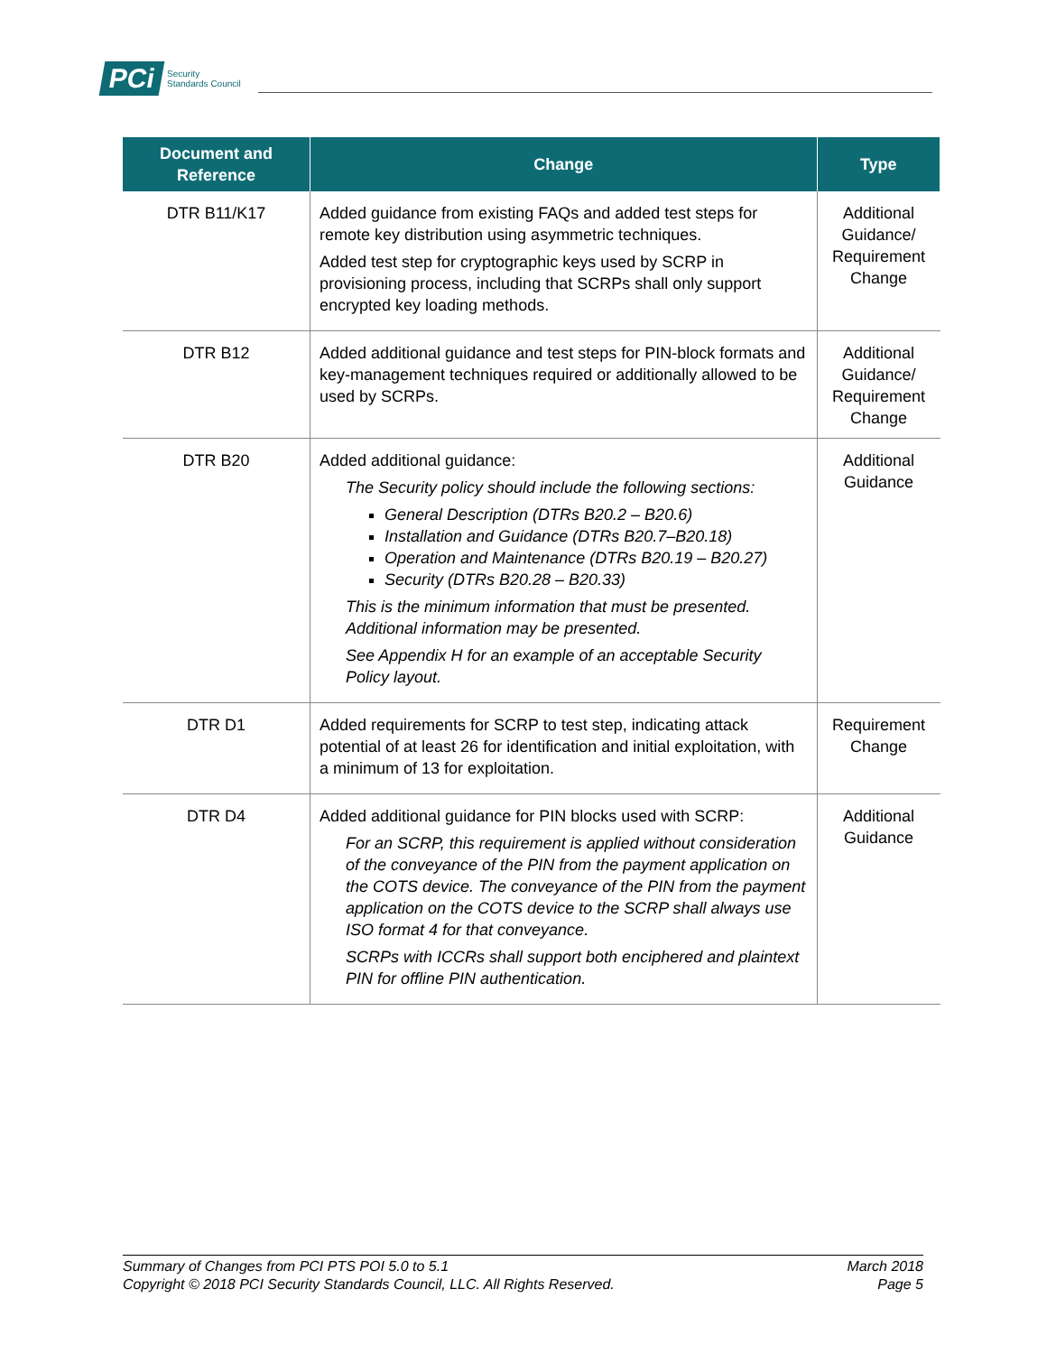PCi Security
Standards Council
| Document and Reference | Change | Type |
| --- | --- | --- |
| DTR B11/K17 | Added guidance from existing FAQs and added test steps for remote key distribution using asymmetric techniques. Added test step for cryptographic keys used by SCRP in provisioning process, including that SCRPs shall only support encrypted key loading methods. | Additional Guidance/ Requirement Change |
| DTR B12 | Added additional guidance and test steps for PIN-block formats and key-management techniques required or additionally allowed to be used by SCRPs. | Additional Guidance/ Requirement Change |
| DTR B20 | Added additional guidance: The Security policy should include the following sections: General Description (DTRs B20.2 – B20.6) Installation and Guidance (DTRs B20.7–B20.18) Operation and Maintenance (DTRs B20.19 – B20.27) Security (DTRs B20.28 – B20.33) This is the minimum information that must be presented. Additional information may be presented. See Appendix H for an example of an acceptable Security Policy layout. | Additional Guidance |
| DTR D1 | Added requirements for SCRP to test step, indicating attack potential of at least 26 for identification and initial exploitation, with a minimum of 13 for exploitation. | Requirement Change |
| DTR D4 | Added additional guidance for PIN blocks used with SCRP: For an SCRP, this requirement is applied without consideration of the conveyance of the PIN from the payment application on the COTS device. The conveyance of the PIN from the payment application on the COTS device to the SCRP shall always use ISO format 4 for that conveyance. SCRPs with ICCRs shall support both enciphered and plaintext PIN for offline PIN authentication. | Additional Guidance |
Summary of Changes from PCI PTS POI 5.0 to 5.1
Copyright © 2018 PCI Security Standards Council, LLC. All Rights Reserved.
March 2018
Page 5